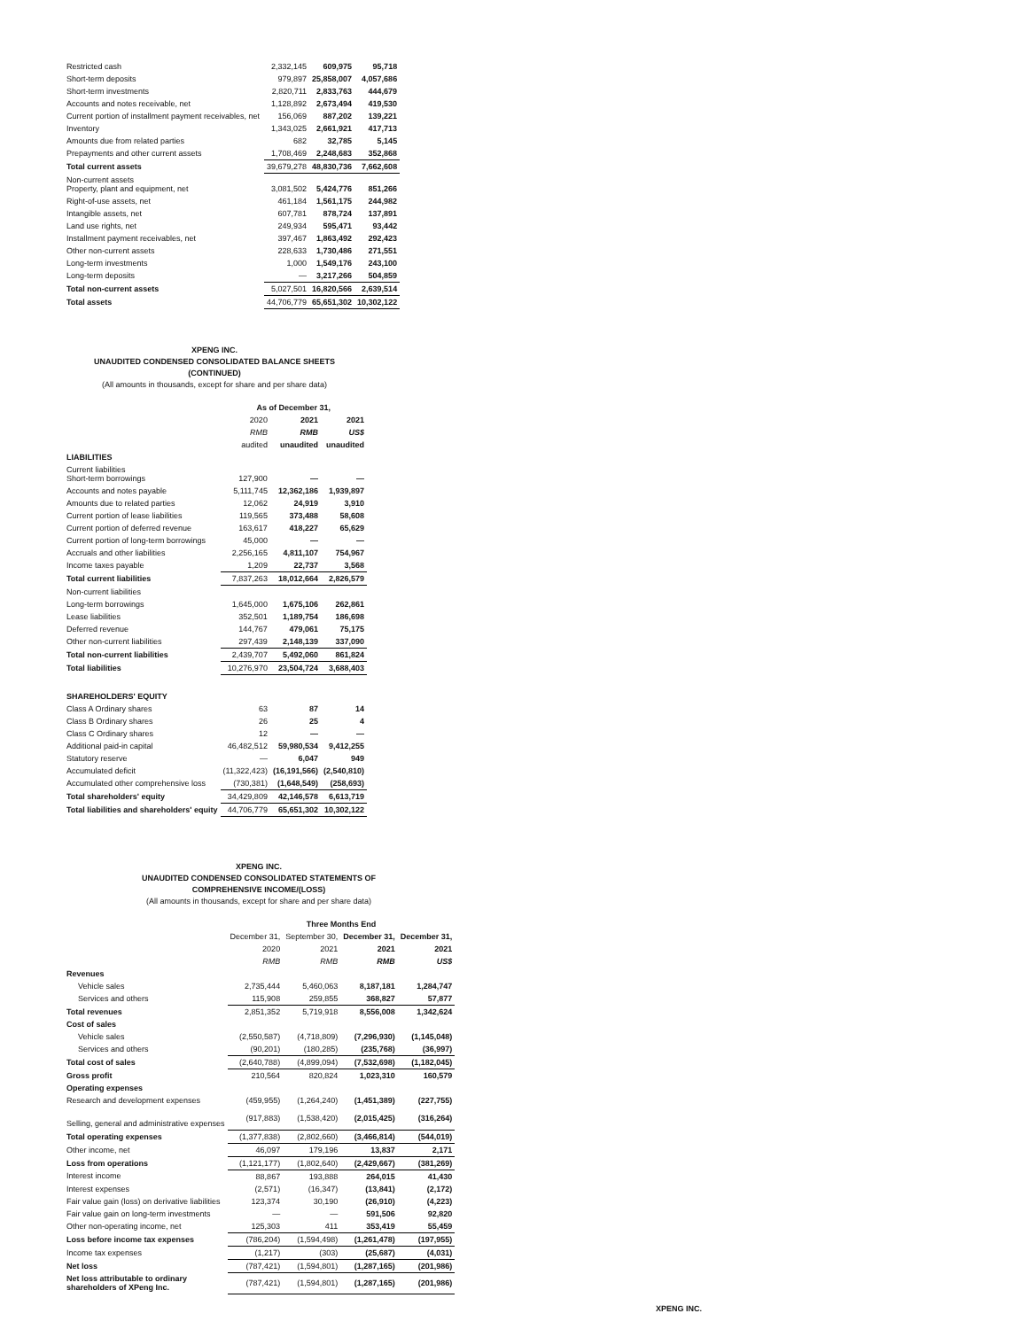| Restricted cash | 2,332,145 | 609,975 | 95,718 |
| Short-term deposits | 979,897 | 25,858,007 | 4,057,686 |
| Short-term investments | 2,820,711 | 2,833,763 | 444,679 |
| Accounts and notes receivable, net | 1,128,892 | 2,673,494 | 419,530 |
| Current portion of installment payment receivables, net | 156,069 | 887,202 | 139,221 |
| Inventory | 1,343,025 | 2,661,921 | 417,713 |
| Amounts due from related parties | 682 | 32,785 | 5,145 |
| Prepayments and other current assets | 1,708,469 | 2,248,683 | 352,868 |
| Total current assets | 39,679,278 | 48,830,736 | 7,662,608 |
| Non-current assets Property, plant and equipment, net | 3,081,502 | 5,424,776 | 851,266 |
| Right-of-use assets, net | 461,184 | 1,561,175 | 244,982 |
| Intangible assets, net | 607,781 | 878,724 | 137,891 |
| Land use rights, net | 249,934 | 595,471 | 93,442 |
| Installment payment receivables, net | 397,467 | 1,863,492 | 292,423 |
| Other non-current assets | 228,633 | 1,730,486 | 271,551 |
| Long-term investments | 1,000 | 1,549,176 | 243,100 |
| Long-term deposits | — | 3,217,266 | 504,859 |
| Total non-current assets | 5,027,501 | 16,820,566 | 2,639,514 |
| Total assets | 44,706,779 | 65,651,302 | 10,302,122 |
XPENG INC.
UNAUDITED CONDENSED CONSOLIDATED BALANCE SHEETS
(CONTINUED)
(All amounts in thousands, except for share and per share data)
| | As of December 31, | | |
| | 2020 | 2021 | 2021 |
| | RMB | RMB | US$ |
| | audited | unaudited | unaudited |
| LIABILITIES | | | |
| Current liabilities Short-term borrowings | 127,900 | — | — |
| Accounts and notes payable | 5,111,745 | 12,362,186 | 1,939,897 |
| Amounts due to related parties | 12,062 | 24,919 | 3,910 |
| Current portion of lease liabilities | 119,565 | 373,488 | 58,608 |
| Current portion of deferred revenue | 163,617 | 418,227 | 65,629 |
| Current portion of long-term borrowings | 45,000 | — | — |
| Accruals and other liabilities | 2,256,165 | 4,811,107 | 754,967 |
| Income taxes payable | 1,209 | 22,737 | 3,568 |
| Total current liabilities | 7,837,263 | 18,012,664 | 2,826,579 |
| Non-current liabilities | | | |
| Long-term borrowings | 1,645,000 | 1,675,106 | 262,861 |
| Lease liabilities | 352,501 | 1,189,754 | 186,698 |
| Deferred revenue | 144,767 | 479,061 | 75,175 |
| Other non-current liabilities | 297,439 | 2,148,139 | 337,090 |
| Total non-current liabilities | 2,439,707 | 5,492,060 | 861,824 |
| Total liabilities | 10,276,970 | 23,504,724 | 3,688,403 |
| SHAREHOLDERS' EQUITY | | | |
| Class A Ordinary shares | 63 | 87 | 14 |
| Class B Ordinary shares | 26 | 25 | 4 |
| Class C Ordinary shares | 12 | — | — |
| Additional paid-in capital | 46,482,512 | 59,980,534 | 9,412,255 |
| Statutory reserve | — | 6,047 | 949 |
| Accumulated deficit | (11,322,423) | (16,191,566) | (2,540,810) |
| Accumulated other comprehensive loss | (730,381) | (1,648,549) | (258,693) |
| Total shareholders' equity | 34,429,809 | 42,146,578 | 6,613,719 |
| Total liabilities and shareholders' equity | 44,706,779 | 65,651,302 | 10,302,122 |
XPENG INC.
UNAUDITED CONDENSED CONSOLIDATED STATEMENTS OF
COMPREHENSIVE INCOME/(LOSS)
(All amounts in thousands, except for share and per share data)
| | Three Months End | | | |
| | December 31, | September 30, | December 31, | December 31, |
| | 2020 | 2021 | 2021 | 2021 |
| | RMB | RMB | RMB | US$ |
| Revenues | | | | |
| Vehicle sales | 2,735,444 | 5,460,063 | 8,187,181 | 1,284,747 |
| Services and others | 115,908 | 259,855 | 368,827 | 57,877 |
| Total revenues | 2,851,352 | 5,719,918 | 8,556,008 | 1,342,624 |
| Cost of sales | | | | |
| Vehicle sales | (2,550,587) | (4,718,809) | (7,296,930) | (1,145,048) |
| Services and others | (90,201) | (180,285) | (235,768) | (36,997) |
| Total cost of sales | (2,640,788) | (4,899,094) | (7,532,698) | (1,182,045) |
| Gross profit | 210,564 | 820,824 | 1,023,310 | 160,579 |
| Operating expenses | | | | |
| Research and development expenses | (459,955) | (1,264,240) | (1,451,389) | (227,755) |
| Selling, general and administrative expenses | (917,883) | (1,538,420) | (2,015,425) | (316,264) |
| Total operating expenses | (1,377,838) | (2,802,660) | (3,466,814) | (544,019) |
| Other income, net | 46,097 | 179,196 | 13,837 | 2,171 |
| Loss from operations | (1,121,177) | (1,802,640) | (2,429,667) | (381,269) |
| Interest income | 88,867 | 193,888 | 264,015 | 41,430 |
| Interest expenses | (2,571) | (16,347) | (13,841) | (2,172) |
| Fair value gain (loss) on derivative liabilities | 123,374 | 30,190 | (26,910) | (4,223) |
| Fair value gain on long-term investments | — | — | 591,506 | 92,820 |
| Other non-operating income, net | 125,303 | 411 | 353,419 | 55,459 |
| Loss before income tax expenses | (786,204) | (1,594,498) | (1,261,478) | (197,955) |
| Income tax expenses | (1,217) | (303) | (25,687) | (4,031) |
| Net loss | (787,421) | (1,594,801) | (1,287,165) | (201,986) |
| Net loss attributable to ordinary shareholders of XPeng Inc. | (787,421) | (1,594,801) | (1,287,165) | (201,986) |
XPENG INC.